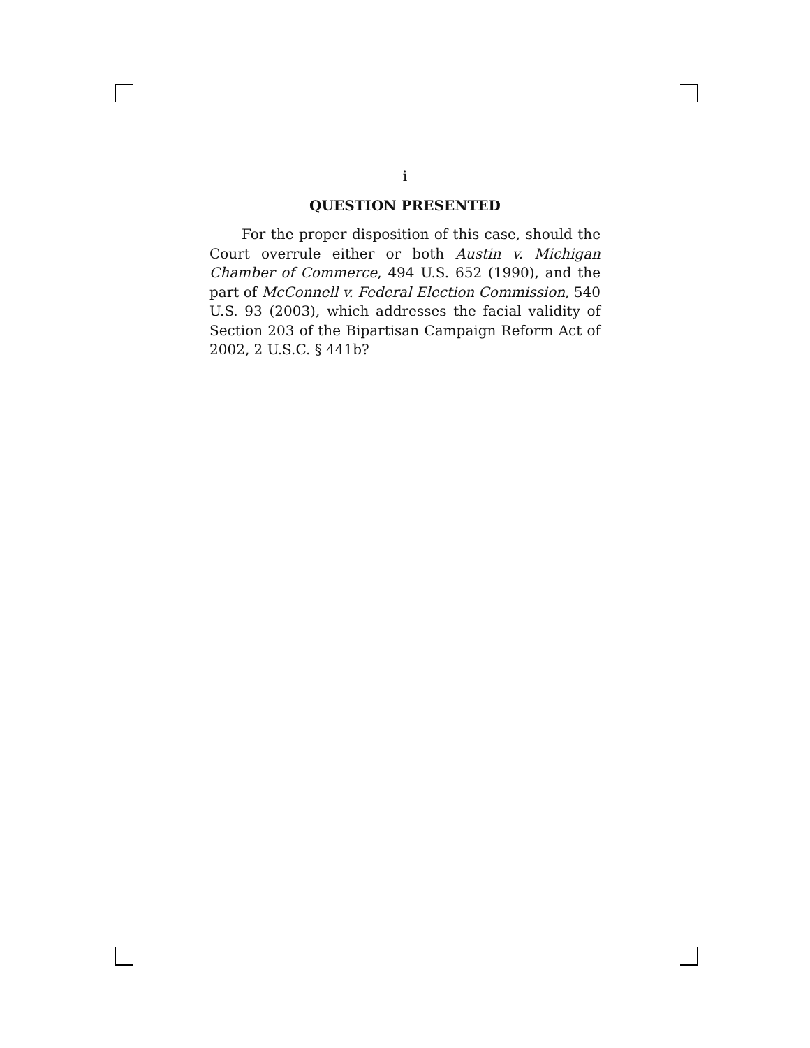i
QUESTION PRESENTED
For the proper disposition of this case, should the Court overrule either or both Austin v. Michigan Chamber of Commerce, 494 U.S. 652 (1990), and the part of McConnell v. Federal Election Commission, 540 U.S. 93 (2003), which addresses the facial validity of Section 203 of the Bipartisan Campaign Reform Act of 2002, 2 U.S.C. § 441b?